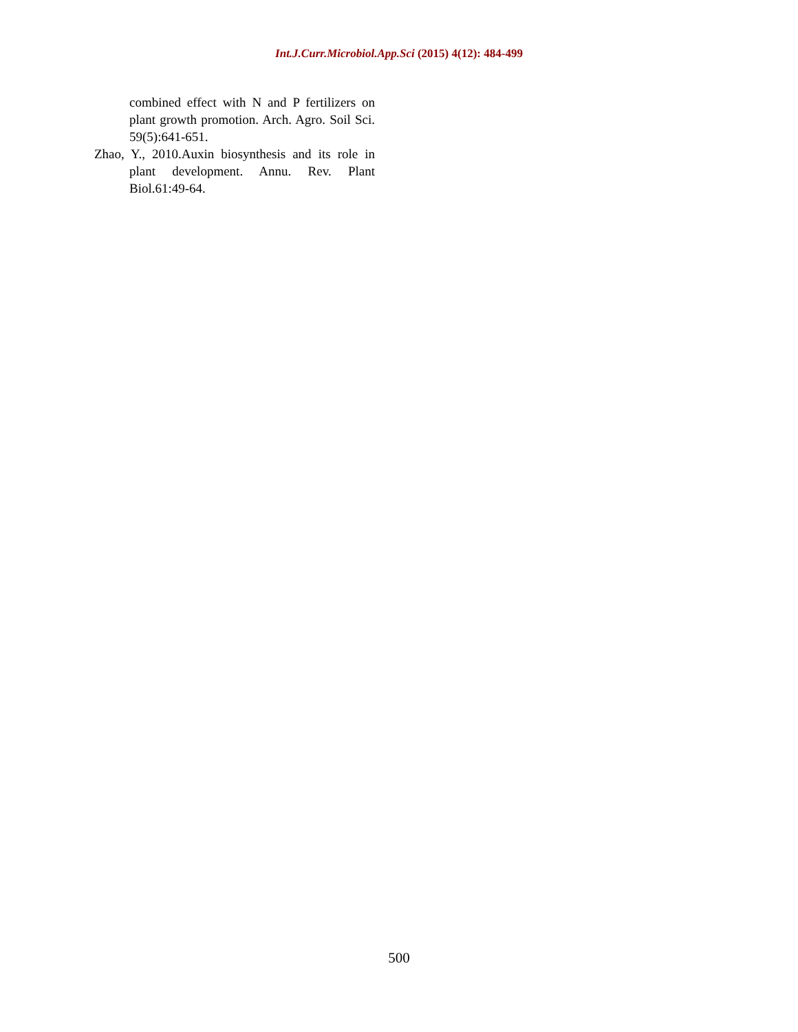Int.J.Curr.Microbiol.App.Sci (2015) 4(12): 484-499
combined effect with N and P fertilizers on plant growth promotion. Arch. Agro. Soil Sci. 59(5):641-651.
Zhao, Y., 2010.Auxin biosynthesis and its role in plant development. Annu. Rev. Plant Biol.61:49-64.
500